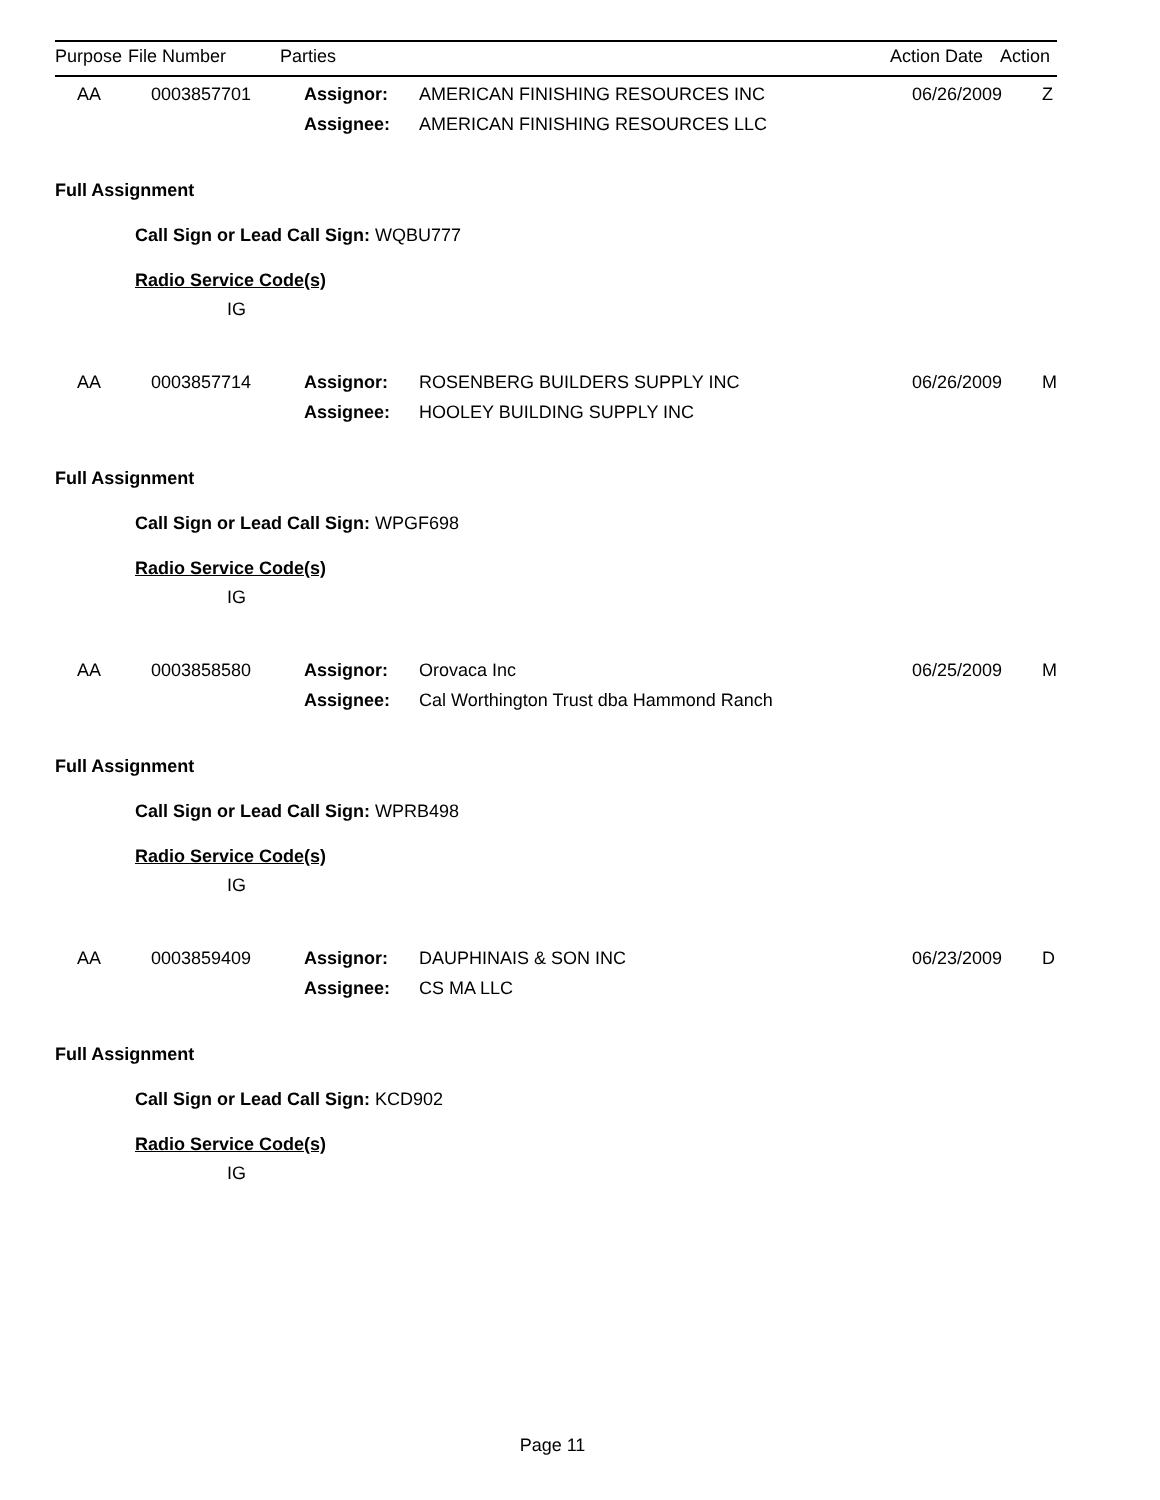| Purpose | File Number | Parties | Action Date | Action |
| --- | --- | --- | --- | --- |
| AA | 0003857701 | Assignor: | AMERICAN FINISHING RESOURCES INC | 06/26/2009 | Z |
| | | Assignee: | AMERICAN FINISHING RESOURCES LLC | | |
Full Assignment
Call Sign or Lead Call Sign: WQBU777
Radio Service Code(s)
IG
| AA | 0003857714 | Assignor: | ROSENBERG BUILDERS SUPPLY INC | 06/26/2009 | M |
| | | Assignee: | HOOLEY BUILDING SUPPLY INC | | |
Full Assignment
Call Sign or Lead Call Sign: WPGF698
Radio Service Code(s)
IG
| AA | 0003858580 | Assignor: | Orovaca Inc | 06/25/2009 | M |
| | | Assignee: | Cal Worthington Trust dba Hammond Ranch | | |
Full Assignment
Call Sign or Lead Call Sign: WPRB498
Radio Service Code(s)
IG
| AA | 0003859409 | Assignor: | DAUPHINAIS & SON INC | 06/23/2009 | D |
| | | Assignee: | CS MA LLC | | |
Full Assignment
Call Sign or Lead Call Sign: KCD902
Radio Service Code(s)
IG
Page 11